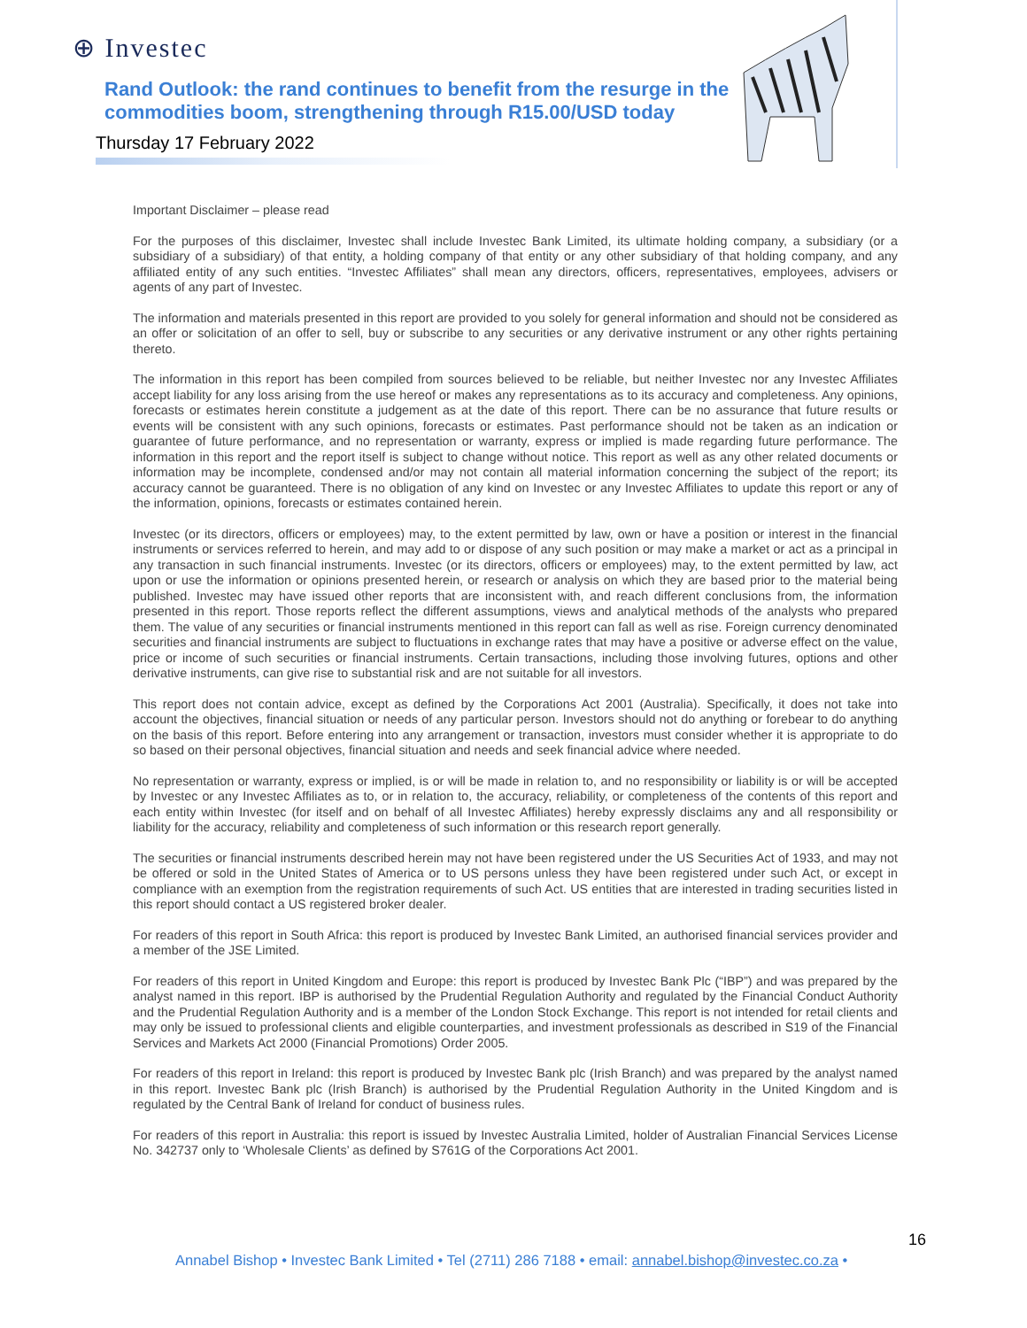⊕ Investec
Rand Outlook: the rand continues to benefit from the resurge in the commodities boom, strengthening through R15.00/USD today
Thursday 17 February 2022
Important Disclaimer – please read
For the purposes of this disclaimer, Investec shall include Investec Bank Limited, its ultimate holding company, a subsidiary (or a subsidiary of a subsidiary) of that entity, a holding company of that entity or any other subsidiary of that holding company, and any affiliated entity of any such entities. “Investec Affiliates” shall mean any directors, officers, representatives, employees, advisers or agents of any part of Investec.
The information and materials presented in this report are provided to you solely for general information and should not be considered as an offer or solicitation of an offer to sell, buy or subscribe to any securities or any derivative instrument or any other rights pertaining thereto.
The information in this report has been compiled from sources believed to be reliable, but neither Investec nor any Investec Affiliates accept liability for any loss arising from the use hereof or makes any representations as to its accuracy and completeness. Any opinions, forecasts or estimates herein constitute a judgement as at the date of this report. There can be no assurance that future results or events will be consistent with any such opinions, forecasts or estimates. Past performance should not be taken as an indication or guarantee of future performance, and no representation or warranty, express or implied is made regarding future performance. The information in this report and the report itself is subject to change without notice. This report as well as any other related documents or information may be incomplete, condensed and/or may not contain all material information concerning the subject of the report; its accuracy cannot be guaranteed. There is no obligation of any kind on Investec or any Investec Affiliates to update this report or any of the information, opinions, forecasts or estimates contained herein.
Investec (or its directors, officers or employees) may, to the extent permitted by law, own or have a position or interest in the financial instruments or services referred to herein, and may add to or dispose of any such position or may make a market or act as a principal in any transaction in such financial instruments. Investec (or its directors, officers or employees) may, to the extent permitted by law, act upon or use the information or opinions presented herein, or research or analysis on which they are based prior to the material being published. Investec may have issued other reports that are inconsistent with, and reach different conclusions from, the information presented in this report. Those reports reflect the different assumptions, views and analytical methods of the analysts who prepared them. The value of any securities or financial instruments mentioned in this report can fall as well as rise. Foreign currency denominated securities and financial instruments are subject to fluctuations in exchange rates that may have a positive or adverse effect on the value, price or income of such securities or financial instruments. Certain transactions, including those involving futures, options and other derivative instruments, can give rise to substantial risk and are not suitable for all investors.
This report does not contain advice, except as defined by the Corporations Act 2001 (Australia). Specifically, it does not take into account the objectives, financial situation or needs of any particular person. Investors should not do anything or forebear to do anything on the basis of this report. Before entering into any arrangement or transaction, investors must consider whether it is appropriate to do so based on their personal objectives, financial situation and needs and seek financial advice where needed.
No representation or warranty, express or implied, is or will be made in relation to, and no responsibility or liability is or will be accepted by Investec or any Investec Affiliates as to, or in relation to, the accuracy, reliability, or completeness of the contents of this report and each entity within Investec (for itself and on behalf of all Investec Affiliates) hereby expressly disclaims any and all responsibility or liability for the accuracy, reliability and completeness of such information or this research report generally.
The securities or financial instruments described herein may not have been registered under the US Securities Act of 1933, and may not be offered or sold in the United States of America or to US persons unless they have been registered under such Act, or except in compliance with an exemption from the registration requirements of such Act. US entities that are interested in trading securities listed in this report should contact a US registered broker dealer.
For readers of this report in South Africa: this report is produced by Investec Bank Limited, an authorised financial services provider and a member of the JSE Limited.
For readers of this report in United Kingdom and Europe: this report is produced by Investec Bank Plc (“IBP”) and was prepared by the analyst named in this report. IBP is authorised by the Prudential Regulation Authority and regulated by the Financial Conduct Authority and the Prudential Regulation Authority and is a member of the London Stock Exchange. This report is not intended for retail clients and may only be issued to professional clients and eligible counterparties, and investment professionals as described in S19 of the Financial Services and Markets Act 2000 (Financial Promotions) Order 2005.
For readers of this report in Ireland: this report is produced by Investec Bank plc (Irish Branch) and was prepared by the analyst named in this report. Investec Bank plc (Irish Branch) is authorised by the Prudential Regulation Authority in the United Kingdom and is regulated by the Central Bank of Ireland for conduct of business rules.
For readers of this report in Australia: this report is issued by Investec Australia Limited, holder of Australian Financial Services License No. 342737 only to ‘Wholesale Clients’ as defined by S761G of the Corporations Act 2001.
16
Annabel Bishop • Investec Bank Limited • Tel (2711) 286 7188 • email: annabel.bishop@investec.co.za •